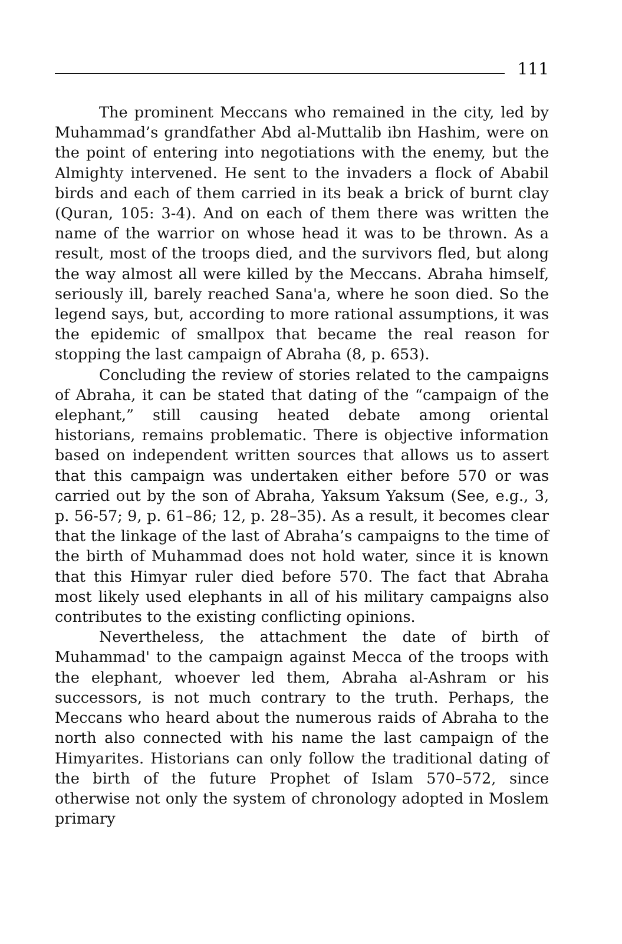111
The prominent Meccans who remained in the city, led by Muhammad’s grandfather Abd al-Muttalib ibn Hashim, were on the point of entering into negotiations with the enemy, but the Almighty intervened. He sent to the invaders a flock of Ababil birds and each of them carried in its beak a brick of burnt clay (Quran, 105: 3-4). And on each of them there was written the name of the warrior on whose head it was to be thrown. As a result, most of the troops died, and the survivors fled, but along the way almost all were killed by the Meccans. Abraha himself, seriously ill, barely reached Sana'a, where he soon died. So the legend says, but, according to more rational assumptions, it was the epidemic of smallpox that became the real reason for stopping the last campaign of Abraha (8, p. 653).
Concluding the review of stories related to the campaigns of Abraha, it can be stated that dating of the “campaign of the elephant,” still causing heated debate among oriental historians, remains problematic. There is objective information based on independent written sources that allows us to assert that this campaign was undertaken either before 570 or was carried out by the son of Abraha, Yaksum Yaksum (See, e.g., 3, p. 56-57; 9, p. 61–86; 12, p. 28–35). As a result, it becomes clear that the linkage of the last of Abraha’s campaigns to the time of the birth of Muhammad does not hold water, since it is known that this Himyar ruler died before 570. The fact that Abraha most likely used elephants in all of his military campaigns also contributes to the existing conflicting opinions.
Nevertheless, the attachment the date of birth of Muhammad' to the campaign against Mecca of the troops with the elephant, whoever led them, Abraha al-Ashram or his successors, is not much contrary to the truth. Perhaps, the Meccans who heard about the numerous raids of Abraha to the north also connected with his name the last campaign of the Himyarites. Historians can only follow the traditional dating of the birth of the future Prophet of Islam 570–572, since otherwise not only the system of chronology adopted in Moslem primary